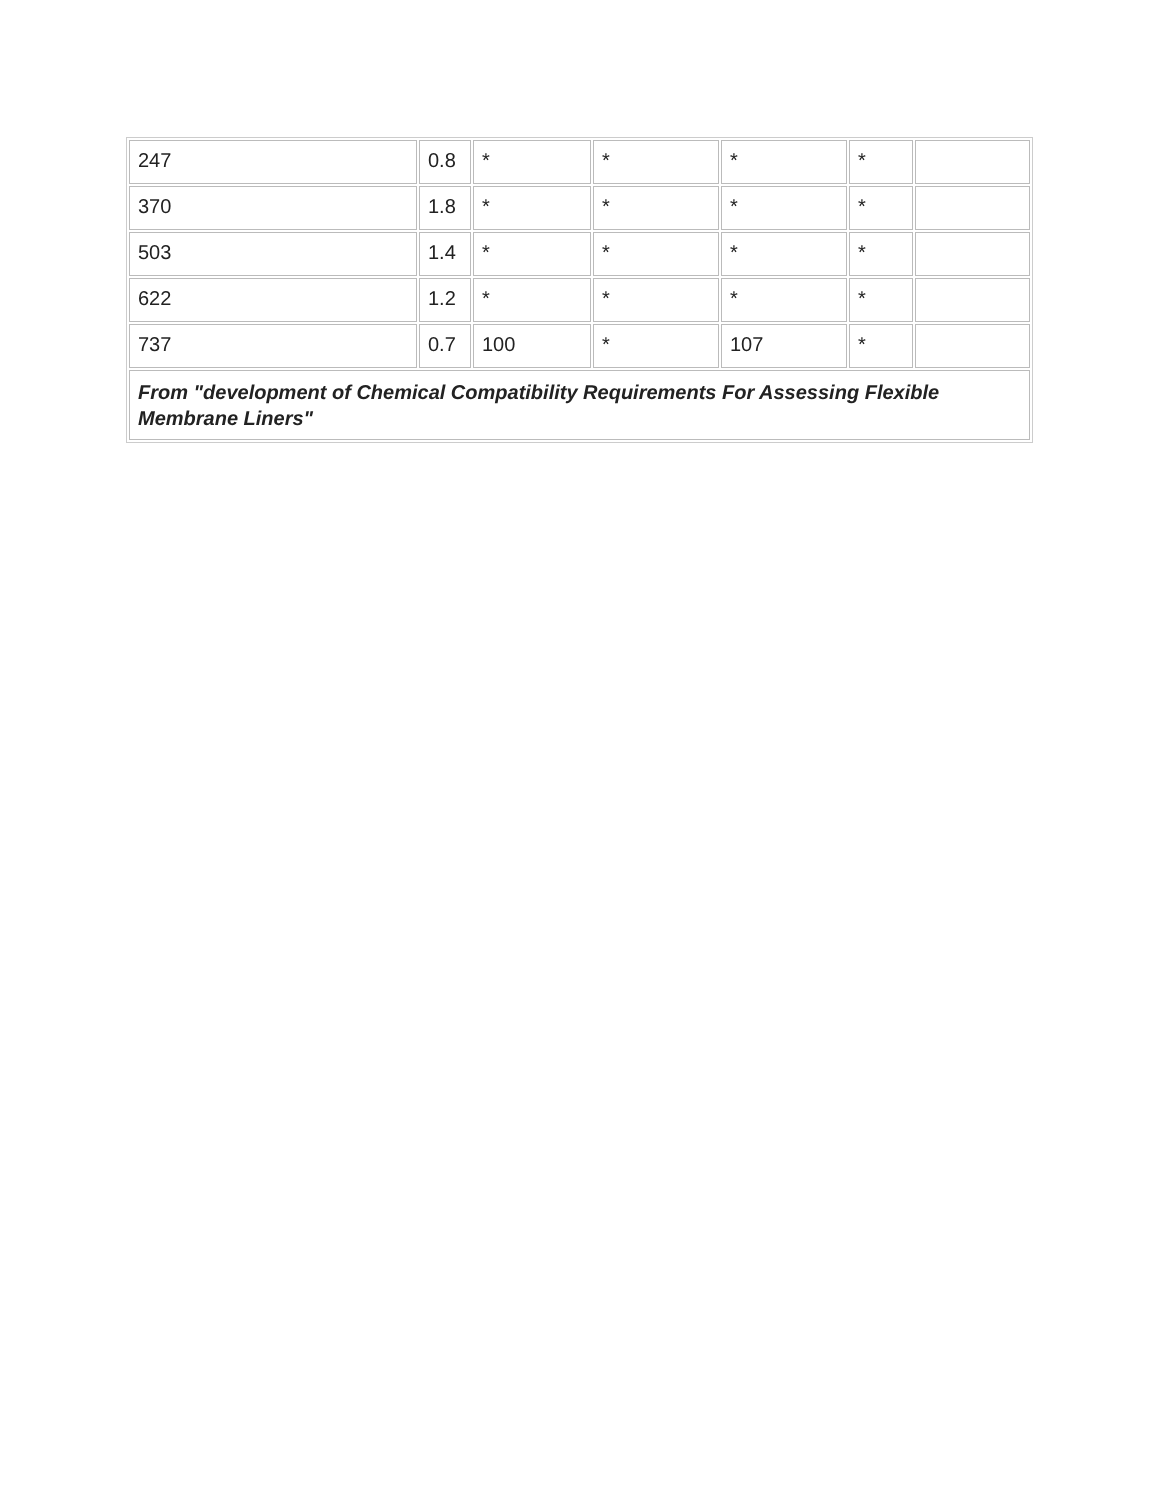| 247 | 0.8 | * | * | * | * | |
| 370 | 1.8 | * | * | * | * | |
| 503 | 1.4 | * | * | * | * | |
| 622 | 1.2 | * | * | * | * | |
| 737 | 0.7 | 100 | * | 107 | * | |
| From "development of Chemical Compatibility Requirements For Assessing Flexible Membrane Liners" | | | | | | |